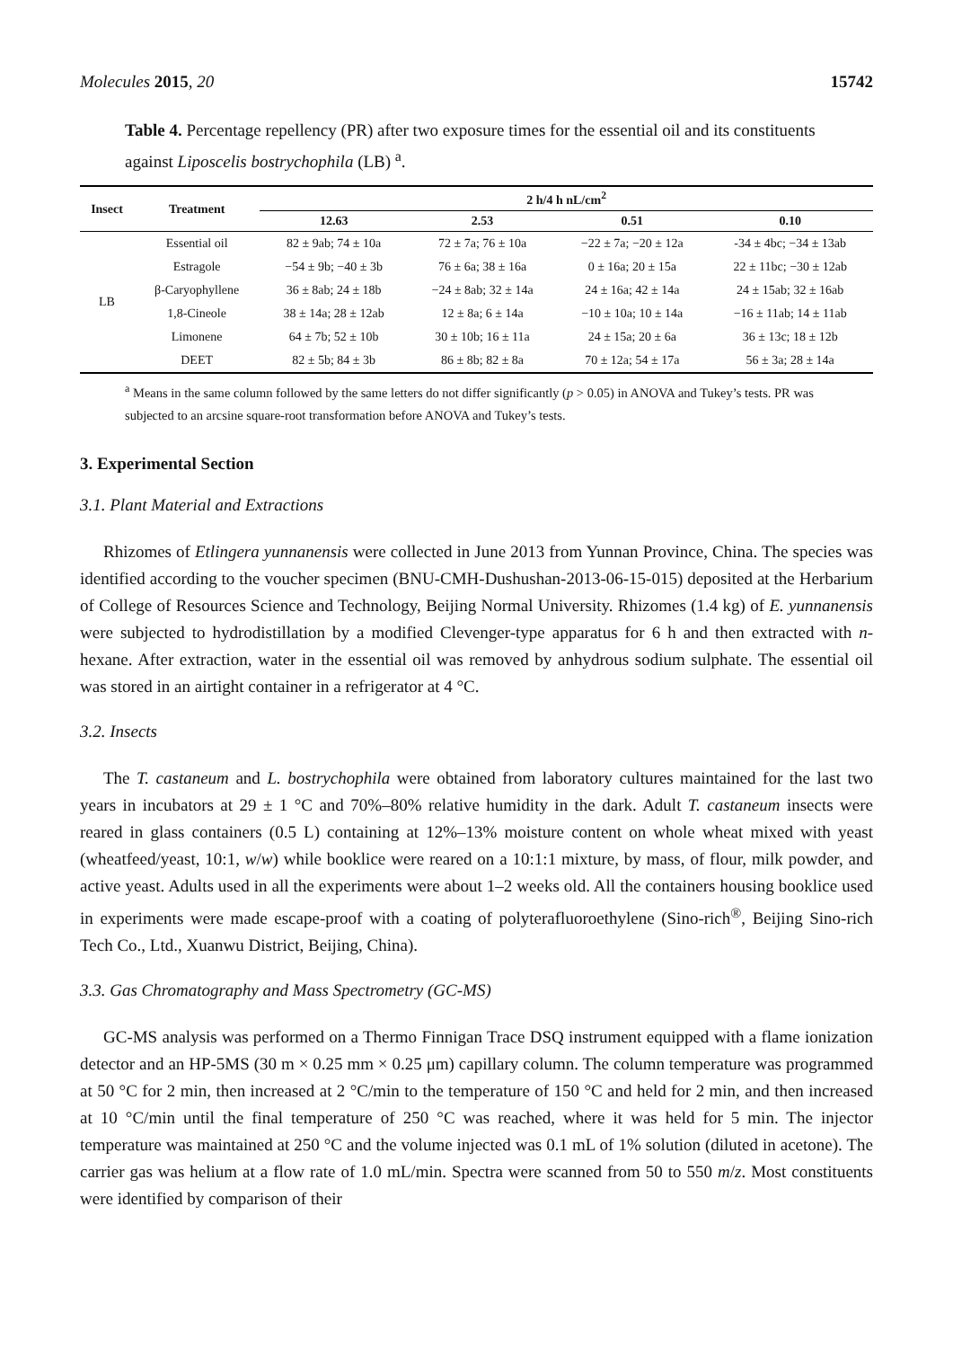Molecules 2015, 20 15742
Table 4. Percentage repellency (PR) after two exposure times for the essential oil and its constituents against Liposcelis bostrychophila (LB) <sup>a</sup>.
| Insect | Treatment | 2 h/4 h nL/cm<sup>2</sup> | | | |
| --- | --- | --- | --- | --- | --- |
| | | 12.63 | 2.53 | 0.51 | 0.10 |
| LB | Essential oil | 82 ± 9ab; 74 ± 10a | 72 ± 7a; 76 ± 10a | −22 ± 7a; −20 ± 12a | -34 ± 4bc; −34 ± 13ab |
| | Estragole | −54 ± 9b; −40 ± 3b | 76 ± 6a; 38 ± 16a | 0 ± 16a; 20 ± 15a | 22 ± 11bc; −30 ± 12ab |
| | β-Caryophyllene | 36 ± 8ab; 24 ± 18b | −24 ± 8ab; 32 ± 14a | 24 ± 16a; 42 ± 14a | 24 ± 15ab; 32 ± 16ab |
| | 1,8-Cineole | 38 ± 14a; 28 ± 12ab | 12 ± 8a; 6 ± 14a | −10 ± 10a; 10 ± 14a | −16 ± 11ab; 14 ± 11ab |
| | Limonene | 64 ± 7b; 52 ± 10b | 30 ± 10b; 16 ± 11a | 24 ± 15a; 20 ± 6a | 36 ± 13c; 18 ± 12b |
| | DEET | 82 ± 5b; 84 ± 3b | 86 ± 8b; 82 ± 8a | 70 ± 12a; 54 ± 17a | 56 ± 3a; 28 ± 14a |
<sup>a</sup> Means in the same column followed by the same letters do not differ significantly (p > 0.05) in ANOVA and Tukey’s tests. PR was subjected to an arcsine square-root transformation before ANOVA and Tukey’s tests.
3. Experimental Section
3.1. Plant Material and Extractions
Rhizomes of Etlingera yunnanensis were collected in June 2013 from Yunnan Province, China. The species was identified according to the voucher specimen (BNU-CMH-Dushushan-2013-06-15-015) deposited at the Herbarium of College of Resources Science and Technology, Beijing Normal University. Rhizomes (1.4 kg) of E. yunnanensis were subjected to hydrodistillation by a modified Clevenger-type apparatus for 6 h and then extracted with n-hexane. After extraction, water in the essential oil was removed by anhydrous sodium sulphate. The essential oil was stored in an airtight container in a refrigerator at 4 °C.
3.2. Insects
The T. castaneum and L. bostrychophila were obtained from laboratory cultures maintained for the last two years in incubators at 29 ± 1 °C and 70%–80% relative humidity in the dark. Adult T. castaneum insects were reared in glass containers (0.5 L) containing at 12%–13% moisture content on whole wheat mixed with yeast (wheatfeed/yeast, 10:1, w/w) while booklice were reared on a 10:1:1 mixture, by mass, of flour, milk powder, and active yeast. Adults used in all the experiments were about 1–2 weeks old. All the containers housing booklice used in experiments were made escape-proof with a coating of polyterafluoroethylene (Sino-rich<sup>®</sup>, Beijing Sino-rich Tech Co., Ltd., Xuanwu District, Beijing, China).
3.3. Gas Chromatography and Mass Spectrometry (GC-MS)
GC-MS analysis was performed on a Thermo Finnigan Trace DSQ instrument equipped with a flame ionization detector and an HP-5MS (30 m × 0.25 mm × 0.25 μm) capillary column. The column temperature was programmed at 50 °C for 2 min, then increased at 2 °C/min to the temperature of 150 °C and held for 2 min, and then increased at 10 °C/min until the final temperature of 250 °C was reached, where it was held for 5 min. The injector temperature was maintained at 250 °C and the volume injected was 0.1 mL of 1% solution (diluted in acetone). The carrier gas was helium at a flow rate of 1.0 mL/min. Spectra were scanned from 50 to 550 m/z. Most constituents were identified by comparison of their